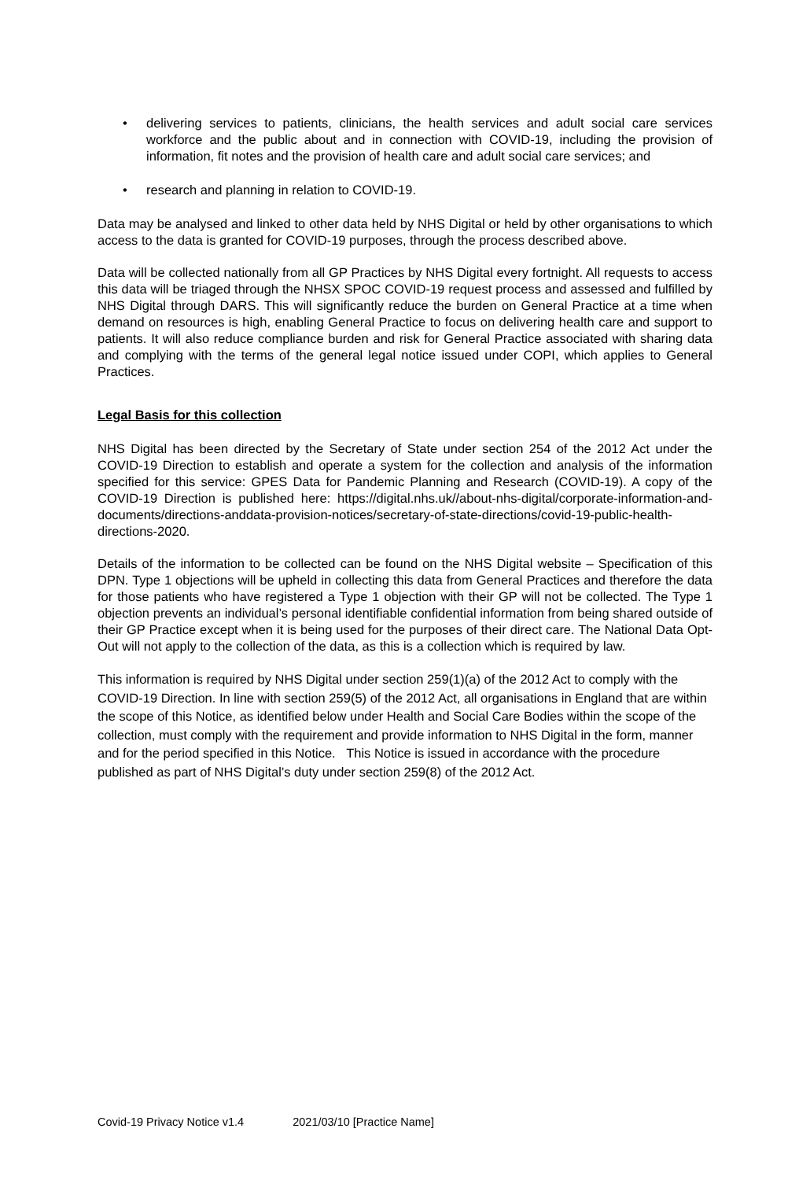• delivering services to patients, clinicians, the health services and adult social care services workforce and the public about and in connection with COVID-19, including the provision of information, fit notes and the provision of health care and adult social care services; and
• research and planning in relation to COVID-19.
Data may be analysed and linked to other data held by NHS Digital or held by other organisations to which access to the data is granted for COVID-19 purposes, through the process described above.
Data will be collected nationally from all GP Practices by NHS Digital every fortnight. All requests to access this data will be triaged through the NHSX SPOC COVID-19 request process and assessed and fulfilled by NHS Digital through DARS. This will significantly reduce the burden on General Practice at a time when demand on resources is high, enabling General Practice to focus on delivering health care and support to patients. It will also reduce compliance burden and risk for General Practice associated with sharing data and complying with the terms of the general legal notice issued under COPI, which applies to General Practices.
Legal Basis for this collection
NHS Digital has been directed by the Secretary of State under section 254 of the 2012 Act under the COVID-19 Direction to establish and operate a system for the collection and analysis of the information specified for this service: GPES Data for Pandemic Planning and Research (COVID-19). A copy of the COVID-19 Direction is published here: https://digital.nhs.uk//about-nhs-digital/corporate-information-and-documents/directions-anddata-provision-notices/secretary-of-state-directions/covid-19-public-health-directions-2020.
Details of the information to be collected can be found on the NHS Digital website – Specification of this DPN. Type 1 objections will be upheld in collecting this data from General Practices and therefore the data for those patients who have registered a Type 1 objection with their GP will not be collected. The Type 1 objection prevents an individual’s personal identifiable confidential information from being shared outside of their GP Practice except when it is being used for the purposes of their direct care. The National Data Opt-Out will not apply to the collection of the data, as this is a collection which is required by law.
This information is required by NHS Digital under section 259(1)(a) of the 2012 Act to comply with the COVID-19 Direction. In line with section 259(5) of the 2012 Act, all organisations in England that are within the scope of this Notice, as identified below under Health and Social Care Bodies within the scope of the collection, must comply with the requirement and provide information to NHS Digital in the form, manner and for the period specified in this Notice. This Notice is issued in accordance with the procedure published as part of NHS Digital’s duty under section 259(8) of the 2012 Act.
Covid-19 Privacy Notice v1.4 2021/03/10 [Practice Name]